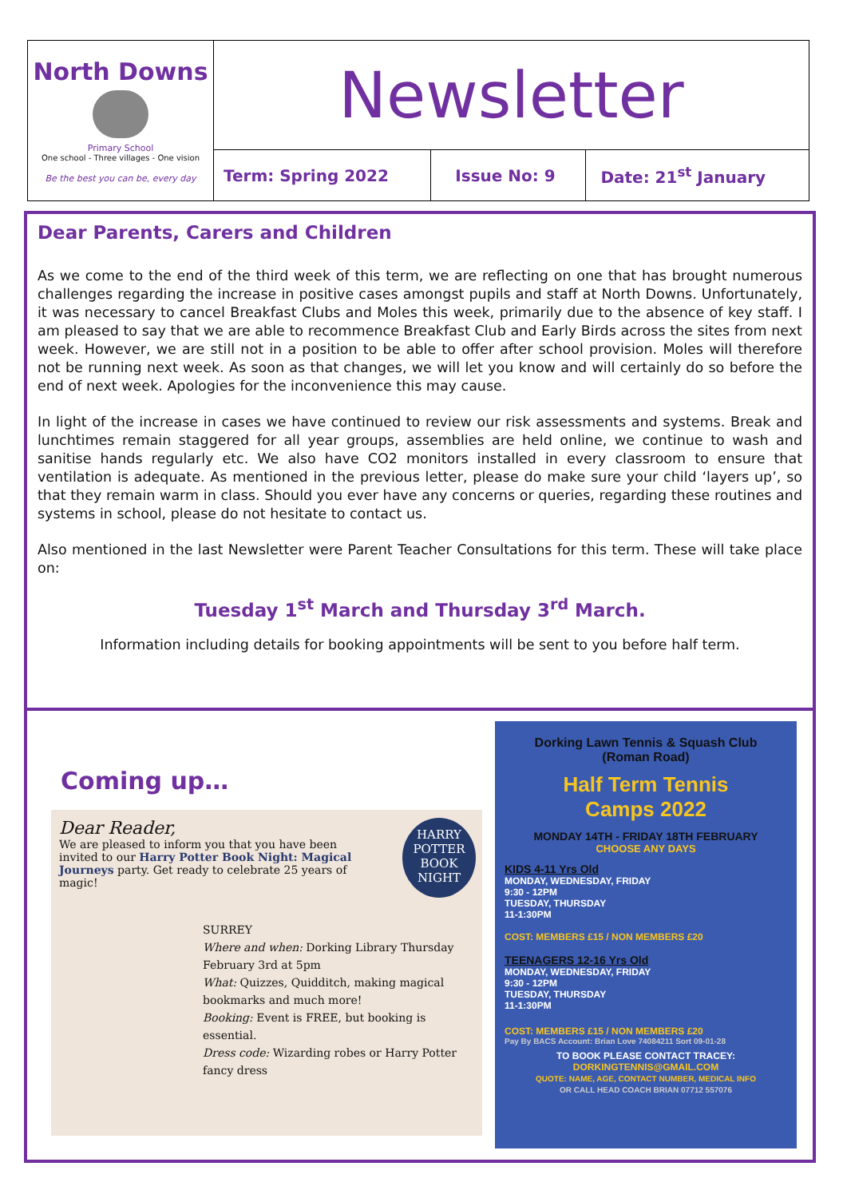| North Downs Primary School One school - Three villages - One vision Be the best you can be, every day | Newsletter | | |
| | Term: Spring 2022 | Issue No: 9 | Date: 21<sup>st</sup> January |
Dear Parents, Carers and Children
As we come to the end of the third week of this term, we are reflecting on one that has brought numerous challenges regarding the increase in positive cases amongst pupils and staff at North Downs. Unfortunately, it was necessary to cancel Breakfast Clubs and Moles this week, primarily due to the absence of key staff. I am pleased to say that we are able to recommence Breakfast Club and Early Birds across the sites from next week. However, we are still not in a position to be able to offer after school provision. Moles will therefore not be running next week. As soon as that changes, we will let you know and will certainly do so before the end of next week. Apologies for the inconvenience this may cause.
In light of the increase in cases we have continued to review our risk assessments and systems. Break and lunchtimes remain staggered for all year groups, assemblies are held online, we continue to wash and sanitise hands regularly etc. We also have CO2 monitors installed in every classroom to ensure that ventilation is adequate. As mentioned in the previous letter, please do make sure your child ‘layers up’, so that they remain warm in class. Should you ever have any concerns or queries, regarding these routines and systems in school, please do not hesitate to contact us.
Also mentioned in the last Newsletter were Parent Teacher Consultations for this term. These will take place on:
Tuesday 1<sup>st</sup> March and Thursday 3<sup>rd</sup> March.
Information including details for booking appointments will be sent to you before half term.
Coming up…
Dear Reader,
We are pleased to inform you that you have been invited to our Harry Potter Book Night: Magical Journeys party. Get ready to celebrate 25 years of magic!
HARRY POTTER BOOK NIGHT
SURREY
Where and when: Dorking Library Thursday February 3rd at 5pm
What: Quizzes, Quidditch, making magical bookmarks and much more!
Booking: Event is FREE, but booking is essential.
Dress code: Wizarding robes or Harry Potter fancy dress
Dorking Lawn Tennis & Squash Club
(Roman Road)
Half Term Tennis
Camps 2022
MONDAY 14TH - FRIDAY 18TH FEBRUARY
CHOOSE ANY DAYS
KIDS 4-11 Yrs Old
MONDAY, WEDNESDAY, FRIDAY
9:30 - 12PM
TUESDAY, THURSDAY
11-1:30PM
COST: MEMBERS £15 / NON MEMBERS £20
TEENAGERS 12-16 Yrs Old
MONDAY, WEDNESDAY, FRIDAY
9:30 - 12PM
TUESDAY, THURSDAY
11-1:30PM
COST: MEMBERS £15 / NON MEMBERS £20
Pay By BACS Account: Brian Love 74084211 Sort 09-01-28
TO BOOK PLEASE CONTACT TRACEY:
DORKINGTENNIS@GMAIL.COM
QUOTE: NAME, AGE, CONTACT NUMBER, MEDICAL INFO
OR CALL HEAD COACH BRIAN 07712 557076